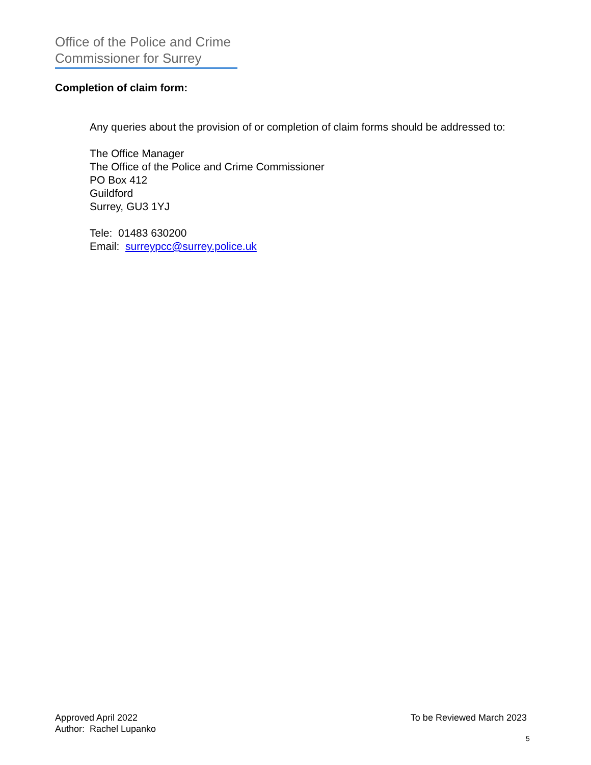Office of the Police and Crime
Commissioner for Surrey
Completion of claim form:
Any queries about the provision of or completion of claim forms should be addressed to:
The Office Manager
The Office of the Police and Crime Commissioner
PO Box 412
Guildford
Surrey, GU3 1YJ
Tele: 01483 630200
Email: surreypcc@surrey.police.uk
Approved April 2022
Author: Rachel Lupanko
To be Reviewed March 2023
5